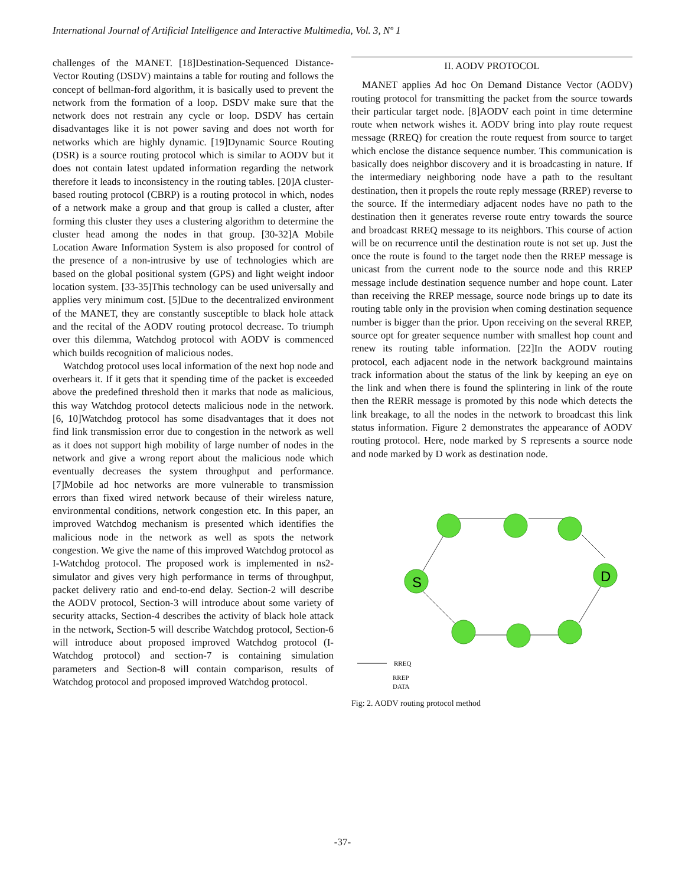International Journal of Artificial Intelligence and Interactive Multimedia, Vol. 3, Nº 1
challenges of the MANET. [18]Destination-Sequenced Distance-Vector Routing (DSDV) maintains a table for routing and follows the concept of bellman-ford algorithm, it is basically used to prevent the network from the formation of a loop. DSDV make sure that the network does not restrain any cycle or loop. DSDV has certain disadvantages like it is not power saving and does not worth for networks which are highly dynamic. [19]Dynamic Source Routing (DSR) is a source routing protocol which is similar to AODV but it does not contain latest updated information regarding the network therefore it leads to inconsistency in the routing tables. [20]A cluster-based routing protocol (CBRP) is a routing protocol in which, nodes of a network make a group and that group is called a cluster, after forming this cluster they uses a clustering algorithm to determine the cluster head among the nodes in that group. [30-32]A Mobile Location Aware Information System is also proposed for control of the presence of a non-intrusive by use of technologies which are based on the global positional system (GPS) and light weight indoor location system. [33-35]This technology can be used universally and applies very minimum cost. [5]Due to the decentralized environment of the MANET, they are constantly susceptible to black hole attack and the recital of the AODV routing protocol decrease. To triumph over this dilemma, Watchdog protocol with AODV is commenced which builds recognition of malicious nodes.
Watchdog protocol uses local information of the next hop node and overhears it. If it gets that it spending time of the packet is exceeded above the predefined threshold then it marks that node as malicious, this way Watchdog protocol detects malicious node in the network. [6, 10]Watchdog protocol has some disadvantages that it does not find link transmission error due to congestion in the network as well as it does not support high mobility of large number of nodes in the network and give a wrong report about the malicious node which eventually decreases the system throughput and performance. [7]Mobile ad hoc networks are more vulnerable to transmission errors than fixed wired network because of their wireless nature, environmental conditions, network congestion etc. In this paper, an improved Watchdog mechanism is presented which identifies the malicious node in the network as well as spots the network congestion. We give the name of this improved Watchdog protocol as I-Watchdog protocol. The proposed work is implemented in ns2-simulator and gives very high performance in terms of throughput, packet delivery ratio and end-to-end delay. Section-2 will describe the AODV protocol, Section-3 will introduce about some variety of security attacks, Section-4 describes the activity of black hole attack in the network, Section-5 will describe Watchdog protocol, Section-6 will introduce about proposed improved Watchdog protocol (I-Watchdog protocol) and section-7 is containing simulation parameters and Section-8 will contain comparison, results of Watchdog protocol and proposed improved Watchdog protocol.
II. AODV PROTOCOL
MANET applies Ad hoc On Demand Distance Vector (AODV) routing protocol for transmitting the packet from the source towards their particular target node. [8]AODV each point in time determine route when network wishes it. AODV bring into play route request message (RREQ) for creation the route request from source to target which enclose the distance sequence number. This communication is basically does neighbor discovery and it is broadcasting in nature. If the intermediary neighboring node have a path to the resultant destination, then it propels the route reply message (RREP) reverse to the source. If the intermediary adjacent nodes have no path to the destination then it generates reverse route entry towards the source and broadcast RREQ message to its neighbors. This course of action will be on recurrence until the destination route is not set up. Just the once the route is found to the target node then the RREP message is unicast from the current node to the source node and this RREP message include destination sequence number and hope count. Later than receiving the RREP message, source node brings up to date its routing table only in the provision when coming destination sequence number is bigger than the prior. Upon receiving on the several RREP, source opt for greater sequence number with smallest hop count and renew its routing table information. [22]In the AODV routing protocol, each adjacent node in the network background maintains track information about the status of the link by keeping an eye on the link and when there is found the splintering in link of the route then the RERR message is promoted by this node which detects the link breakage, to all the nodes in the network to broadcast this link status information. Figure 2 demonstrates the appearance of AODV routing protocol. Here, node marked by S represents a source node and node marked by D work as destination node.
S
D
RREQ
RREP
DATA
Fig: 2. AODV routing protocol method
-37-